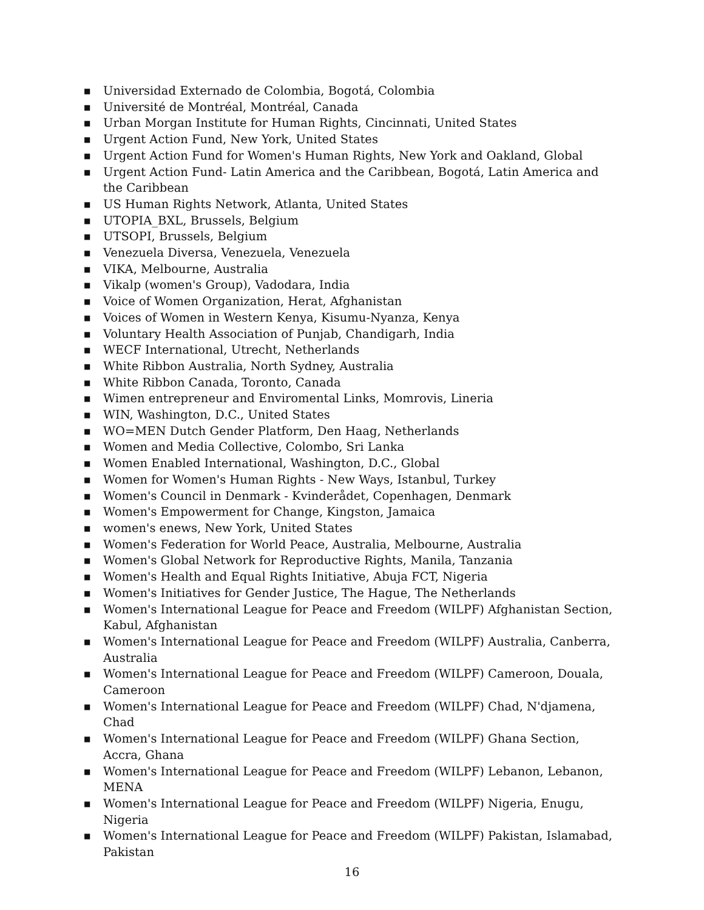■ Universidad Externado de Colombia, Bogotá, Colombia
■ Université de Montréal, Montréal, Canada
■ Urban Morgan Institute for Human Rights, Cincinnati, United States
■ Urgent Action Fund, New York, United States
■ Urgent Action Fund for Women's Human Rights, New York and Oakland, Global
■ Urgent Action Fund- Latin America and the Caribbean, Bogotá, Latin America and the Caribbean
■ US Human Rights Network, Atlanta, United States
■ UTOPIA_BXL, Brussels, Belgium
■ UTSOPI, Brussels, Belgium
■ Venezuela Diversa, Venezuela, Venezuela
■ VIKA, Melbourne, Australia
■ Vikalp (women's Group), Vadodara, India
■ Voice of Women Organization, Herat, Afghanistan
■ Voices of Women in Western Kenya, Kisumu-Nyanza, Kenya
■ Voluntary Health Association of Punjab, Chandigarh, India
■ WECF International, Utrecht, Netherlands
■ White Ribbon Australia, North Sydney, Australia
■ White Ribbon Canada, Toronto, Canada
■ Wimen entrepreneur and Enviromental Links, Momrovis, Lineria
■ WIN, Washington, D.C., United States
■ WO=MEN Dutch Gender Platform, Den Haag, Netherlands
■ Women and Media Collective, Colombo, Sri Lanka
■ Women Enabled International, Washington, D.C., Global
■ Women for Women's Human Rights - New Ways, Istanbul, Turkey
■ Women's Council in Denmark - Kvinderådet, Copenhagen, Denmark
■ Women's Empowerment for Change, Kingston, Jamaica
■ women's enews, New York, United States
■ Women's Federation for World Peace, Australia, Melbourne, Australia
■ Women's Global Network for Reproductive Rights, Manila, Tanzania
■ Women's Health and Equal Rights Initiative, Abuja FCT, Nigeria
■ Women's Initiatives for Gender Justice, The Hague, The Netherlands
■ Women's International League for Peace and Freedom (WILPF) Afghanistan Section, Kabul, Afghanistan
■ Women's International League for Peace and Freedom (WILPF) Australia, Canberra, Australia
■ Women's International League for Peace and Freedom (WILPF) Cameroon, Douala, Cameroon
■ Women's International League for Peace and Freedom (WILPF) Chad, N'djamena, Chad
■ Women's International League for Peace and Freedom (WILPF) Ghana Section, Accra, Ghana
■ Women's International League for Peace and Freedom (WILPF) Lebanon, Lebanon, MENA
■ Women's International League for Peace and Freedom (WILPF) Nigeria, Enugu, Nigeria
■ Women's International League for Peace and Freedom (WILPF) Pakistan, Islamabad, Pakistan
16